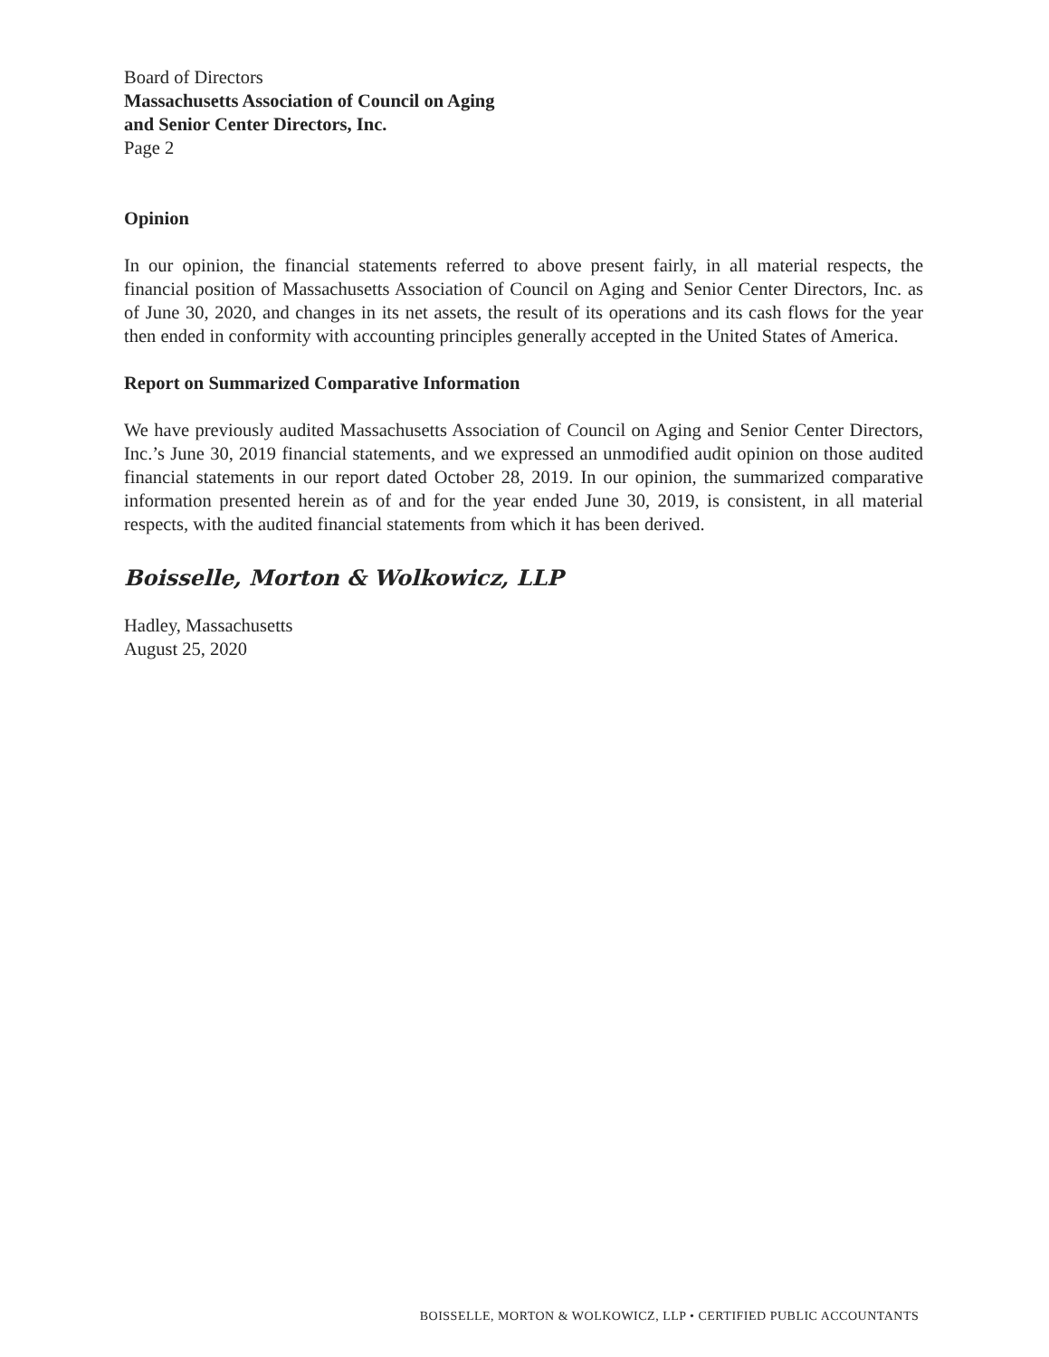Board of Directors
Massachusetts Association of Council on Aging
and Senior Center Directors, Inc.
Page 2
Opinion
In our opinion, the financial statements referred to above present fairly, in all material respects, the financial position of Massachusetts Association of Council on Aging and Senior Center Directors, Inc. as of June 30, 2020, and changes in its net assets, the result of its operations and its cash flows for the year then ended in conformity with accounting principles generally accepted in the United States of America.
Report on Summarized Comparative Information
We have previously audited Massachusetts Association of Council on Aging and Senior Center Directors, Inc.’s June 30, 2019 financial statements, and we expressed an unmodified audit opinion on those audited financial statements in our report dated October 28, 2019. In our opinion, the summarized comparative information presented herein as of and for the year ended June 30, 2019, is consistent, in all material respects, with the audited financial statements from which it has been derived.
Boisselle, Morton & Wolkowicz, LLP
Hadley, Massachusetts
August 25, 2020
BOISSELLE, MORTON & WOLKOWICZ, LLP • CERTIFIED PUBLIC ACCOUNTANTS